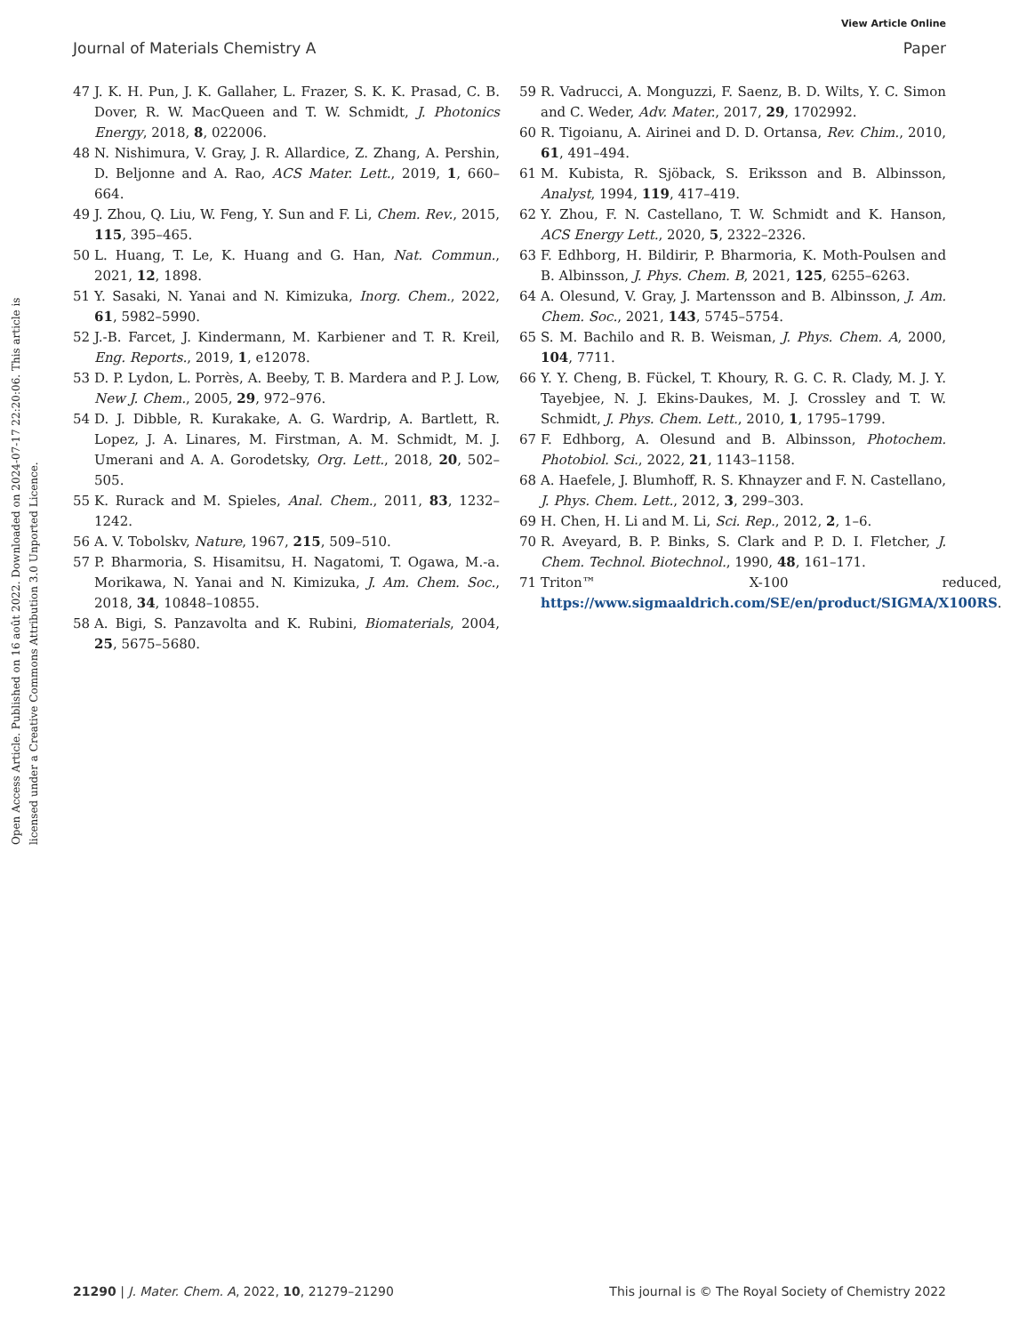View Article Online
Journal of Materials Chemistry A Paper
Open Access Article. Published on 16 août 2022. Downloaded on 2024-07-17 22:20:06. This article is licensed under a Creative Commons Attribution 3.0 Unported Licence.
47 J. K. H. Pun, J. K. Gallaher, L. Frazer, S. K. K. Prasad, C. B. Dover, R. W. MacQueen and T. W. Schmidt, J. Photonics Energy, 2018, 8, 022006.
48 N. Nishimura, V. Gray, J. R. Allardice, Z. Zhang, A. Pershin, D. Beljonne and A. Rao, ACS Mater. Lett., 2019, 1, 660–664.
49 J. Zhou, Q. Liu, W. Feng, Y. Sun and F. Li, Chem. Rev., 2015, 115, 395–465.
50 L. Huang, T. Le, K. Huang and G. Han, Nat. Commun., 2021, 12, 1898.
51 Y. Sasaki, N. Yanai and N. Kimizuka, Inorg. Chem., 2022, 61, 5982–5990.
52 J.-B. Farcet, J. Kindermann, M. Karbiener and T. R. Kreil, Eng. Reports., 2019, 1, e12078.
53 D. P. Lydon, L. Porrès, A. Beeby, T. B. Mardera and P. J. Low, New J. Chem., 2005, 29, 972–976.
54 D. J. Dibble, R. Kurakake, A. G. Wardrip, A. Bartlett, R. Lopez, J. A. Linares, M. Firstman, A. M. Schmidt, M. J. Umerani and A. A. Gorodetsky, Org. Lett., 2018, 20, 502–505.
55 K. Rurack and M. Spieles, Anal. Chem., 2011, 83, 1232–1242.
56 A. V. Tobolskv, Nature, 1967, 215, 509–510.
57 P. Bharmoria, S. Hisamitsu, H. Nagatomi, T. Ogawa, M.-a. Morikawa, N. Yanai and N. Kimizuka, J. Am. Chem. Soc., 2018, 34, 10848–10855.
58 A. Bigi, S. Panzavolta and K. Rubini, Biomaterials, 2004, 25, 5675–5680.
59 R. Vadrucci, A. Monguzzi, F. Saenz, B. D. Wilts, Y. C. Simon and C. Weder, Adv. Mater., 2017, 29, 1702992.
60 R. Tigoianu, A. Airinei and D. D. Ortansa, Rev. Chim., 2010, 61, 491–494.
61 M. Kubista, R. Sjöback, S. Eriksson and B. Albinsson, Analyst, 1994, 119, 417–419.
62 Y. Zhou, F. N. Castellano, T. W. Schmidt and K. Hanson, ACS Energy Lett., 2020, 5, 2322–2326.
63 F. Edhborg, H. Bildirir, P. Bharmoria, K. Moth-Poulsen and B. Albinsson, J. Phys. Chem. B, 2021, 125, 6255–6263.
64 A. Olesund, V. Gray, J. Martensson and B. Albinsson, J. Am. Chem. Soc., 2021, 143, 5745–5754.
65 S. M. Bachilo and R. B. Weisman, J. Phys. Chem. A, 2000, 104, 7711.
66 Y. Y. Cheng, B. Fückel, T. Khoury, R. G. C. R. Clady, M. J. Y. Tayebjee, N. J. Ekins-Daukes, M. J. Crossley and T. W. Schmidt, J. Phys. Chem. Lett., 2010, 1, 1795–1799.
67 F. Edhborg, A. Olesund and B. Albinsson, Photochem. Photobiol. Sci., 2022, 21, 1143–1158.
68 A. Haefele, J. Blumhoff, R. S. Khnayzer and F. N. Castellano, J. Phys. Chem. Lett., 2012, 3, 299–303.
69 H. Chen, H. Li and M. Li, Sci. Rep., 2012, 2, 1–6.
70 R. Aveyard, B. P. Binks, S. Clark and P. D. I. Fletcher, J. Chem. Technol. Biotechnol., 1990, 48, 161–171.
71 Triton™ X-100 reduced, https://www.sigmaaldrich.com/SE/en/product/SIGMA/X100RS.
21290 | J. Mater. Chem. A, 2022, 10, 21279–21290 This journal is © The Royal Society of Chemistry 2022